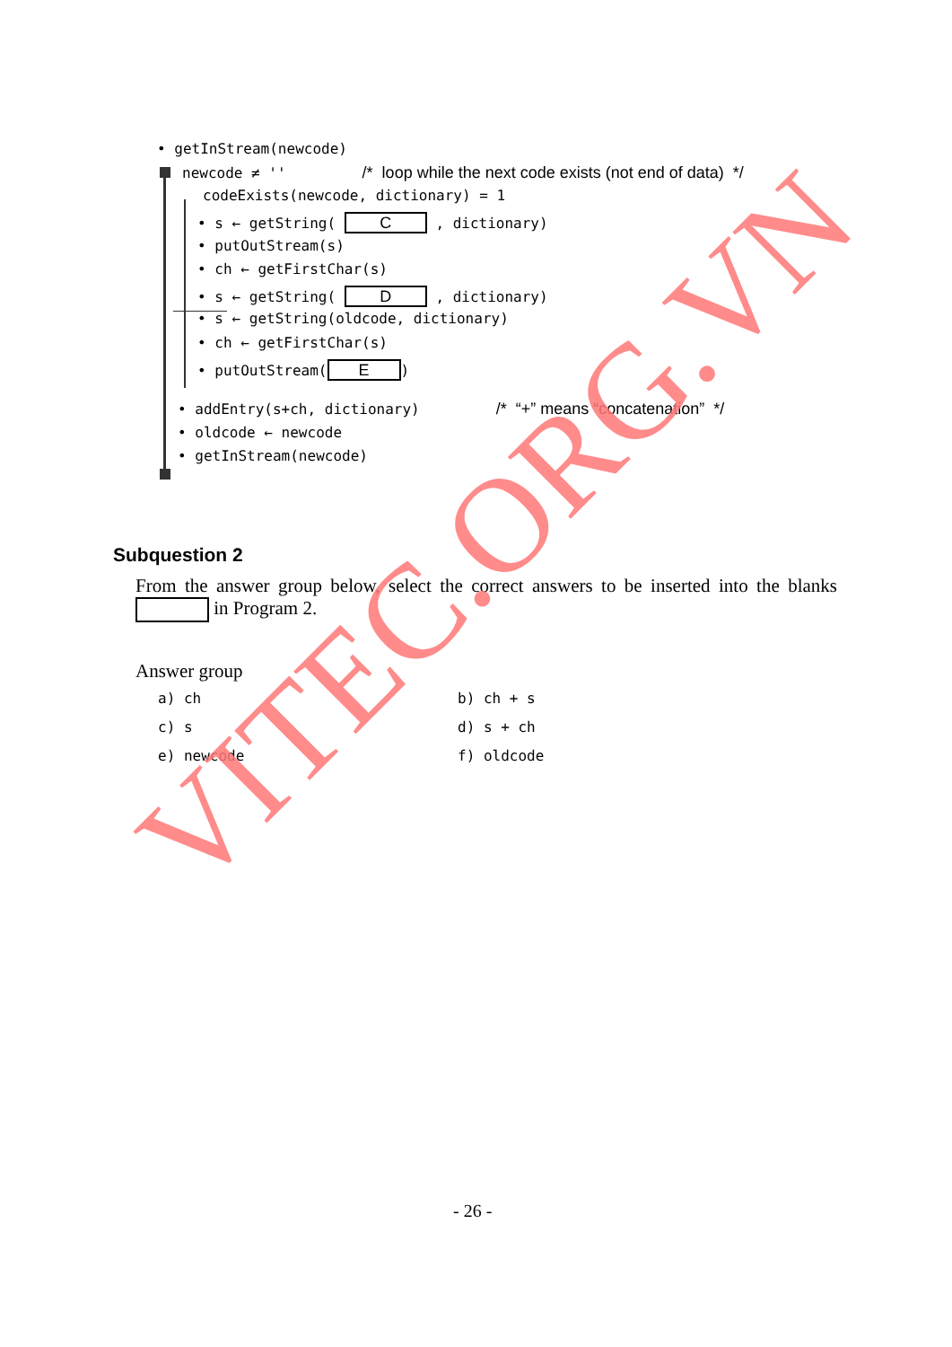• getInStream(newcode)
newcode ≠ '' /* loop while the next code exists (not end of data) */
codeExists(newcode, dictionary) = 1
• s ← getString( C , dictionary)
• putOutStream(s)
• ch ← getFirstChar(s)
• s ← getString( D , dictionary)
• s ← getString(oldcode, dictionary)
• ch ← getFirstChar(s)
• putOutStream(E)
• addEntry(s+ch, dictionary) /* “+” means “concatenation” */
• oldcode ← newcode
• getInStream(newcode)
Subquestion 2
From the answer group below, select the correct answers to be inserted into the blanks in Program 2.
Answer group
a) ch
b) ch + s
c) s
d) s + ch
e) newcode
f) oldcode
- 26 -
VITEC.ORG.VN